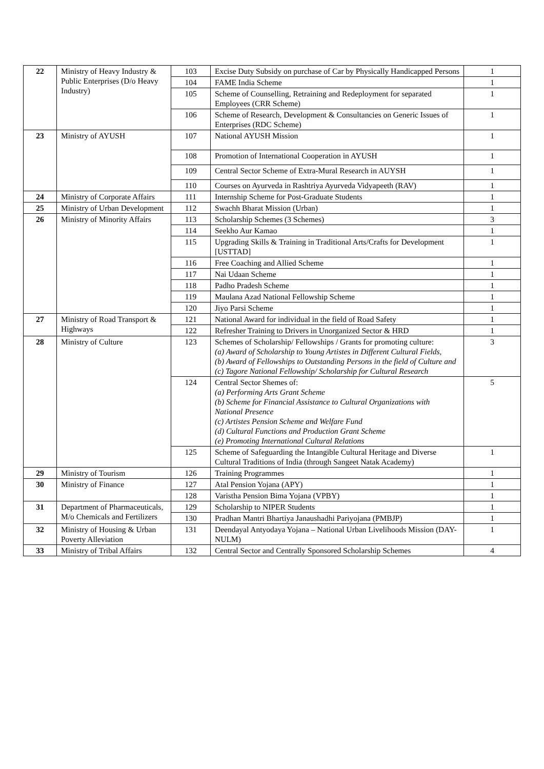| 22 | Ministry of Heavy Industry & Public Enterprises (D/o Heavy Industry) | 103 | Excise Duty Subsidy on purchase of Car by Physically Handicapped Persons | 1 |
| | | 104 | FAME India Scheme | 1 |
| | | 105 | Scheme of Counselling, Retraining and Redeployment for separated Employees (CRR Scheme) | 1 |
| | | 106 | Scheme of Research, Development & Consultancies on Generic Issues of Enterprises (RDC Scheme) | 1 |
| 23 | Ministry of AYUSH | 107 | National AYUSH Mission | 1 |
| | | 108 | Promotion of International Cooperation in AYUSH | 1 |
| | | 109 | Central Sector Scheme of Extra-Mural Research in AUYSH | 1 |
| | | 110 | Courses on Ayurveda in Rashtriya Ayurveda Vidyapeeth (RAV) | 1 |
| 24 | Ministry of Corporate Affairs | 111 | Internship Scheme for Post-Graduate Students | 1 |
| 25 | Ministry of Urban Development | 112 | Swachh Bharat Mission (Urban) | 1 |
| 26 | Ministry of Minority Affairs | 113 | Scholarship Schemes (3 Schemes) | 3 |
| | | 114 | Seekho Aur Kamao | 1 |
| | | 115 | Upgrading Skills & Training in Traditional Arts/Crafts for Development [USTTAD] | 1 |
| | | 116 | Free Coaching and Allied Scheme | 1 |
| | | 117 | Nai Udaan Scheme | 1 |
| | | 118 | Padho Pradesh Scheme | 1 |
| | | 119 | Maulana Azad National Fellowship Scheme | 1 |
| | | 120 | Jiyo Parsi Scheme | 1 |
| 27 | Ministry of Road Transport & Highways | 121 | National Award for individual in the field of Road Safety | 1 |
| | | 122 | Refresher Training to Drivers in Unorganized Sector & HRD | 1 |
| 28 | Ministry of Culture | 123 | Schemes of Scholarship/ Fellowships / Grants for promoting culture: (a) Award of Scholarship to Young Artistes in Different Cultural Fields, (b) Award of Fellowships to Outstanding Persons in the field of Culture and (c) Tagore National Fellowship/ Scholarship for Cultural Research | 3 |
| | | 124 | Central Sector Shemes of: (a) Performing Arts Grant Scheme (b) Scheme for Financial Assistance to Cultural Organizations with National Presence (c) Artistes Pension Scheme and Welfare Fund (d) Cultural Functions and Production Grant Scheme (e) Promoting International Cultural Relations | 5 |
| | | 125 | Scheme of Safeguarding the Intangible Cultural Heritage and Diverse Cultural Traditions of India (through Sangeet Natak Academy) | 1 |
| 29 | Ministry of Tourism | 126 | Training Programmes | 1 |
| 30 | Ministry of Finance | 127 | Atal Pension Yojana (APY) | 1 |
| | | 128 | Varistha Pension Bima Yojana (VPBY) | 1 |
| 31 | Department of Pharmaceuticals, M/o Chemicals and Fertilizers | 129 | Scholarship to NIPER Students | 1 |
| | | 130 | Pradhan Mantri Bhartiya Janaushadhi Pariyojana (PMBJP) | 1 |
| 32 | Ministry of Housing & Urban Poverty Alleviation | 131 | Deendayal Antyodaya Yojana – National Urban Livelihoods Mission (DAY-NULM) | 1 |
| 33 | Ministry of Tribal Affairs | 132 | Central Sector and Centrally Sponsored Scholarship Schemes | 4 |